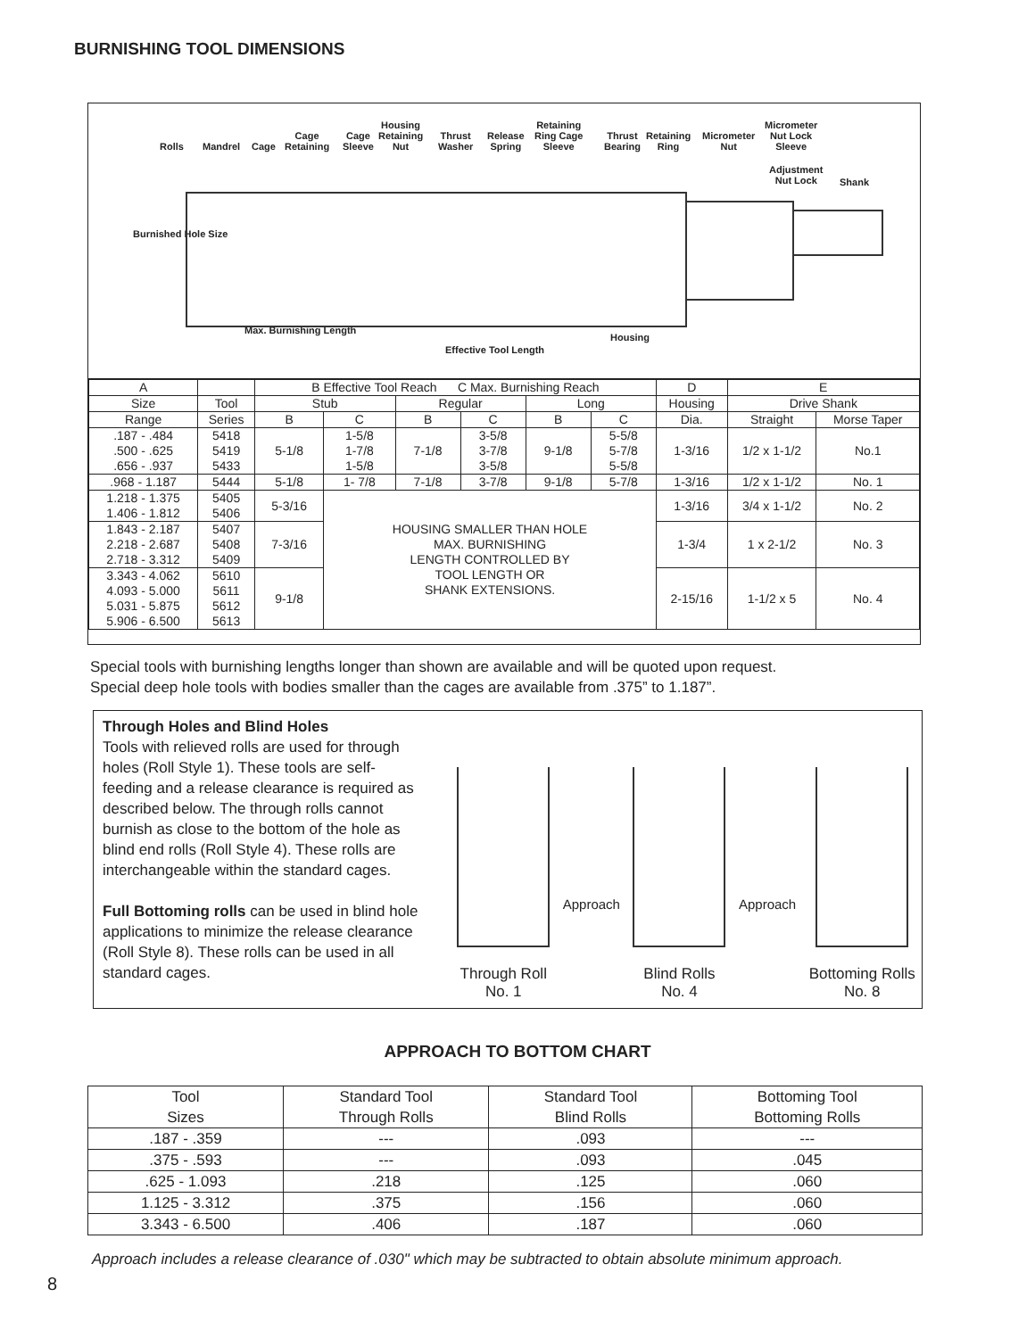BURNISHING TOOL DIMENSIONS
Rolls Mandrel Cage
Cage
Retaining
Cage
Sleeve
Housing
Retaining
Nut
Thrust
Washer
Release
Spring
Retaining
Ring Cage
Sleeve
Thrust
Bearing
Retaining
Ring
Micrometer
Nut
Micrometer
Nut Lock
Sleeve
Adjustment
Nut Lock Shank
Burnished Hole Size
Max. Burnishing Length
Housing
Effective Tool Length
| A | | B Effective Tool Reach C Max. Burnishing Reach | | | | | | D | E | |
| Size | Tool | Stub | | Regular | | Long | | Housing | Drive Shank | |
| Range | Series | B | C | B | C | B | C | Dia. | Straight | Morse Taper |
| .187 - .484 .500 - .625 .656 - .937 | 5418 5419 5433 | 5-1/8 | 1-5/8 1-7/8 1-5/8 | 7-1/8 | 3-5/8 3-7/8 3-5/8 | 9-1/8 | 5-5/8 5-7/8 5-5/8 | 1-3/16 | 1/2 x 1-1/2 | No.1 |
| .968 - 1.187 | 5444 | 5-1/8 | 1- 7/8 | 7-1/8 | 3-7/8 | 9-1/8 | 5-7/8 | 1-3/16 | 1/2 x 1-1/2 | No. 1 |
| 1.218 - 1.375 1.406 - 1.812 | 5405 5406 | 5-3/16 | HOUSING SMALLER THAN HOLE MAX. BURNISHING LENGTH CONTROLLED BY TOOL LENGTH OR SHANK EXTENSIONS. | | | | | 1-3/16 | 3/4 x 1-1/2 | No. 2 |
| 1.843 - 2.187 2.218 - 2.687 2.718 - 3.312 | 5407 5408 5409 | 7-3/16 | | | | | | 1-3/4 | 1 x 2-1/2 | No. 3 |
| 3.343 - 4.062 4.093 - 5.000 5.031 - 5.875 5.906 - 6.500 | 5610 5611 5612 5613 | 9-1/8 | | | | | | 2-15/16 | 1-1/2 x 5 | No. 4 |
Special tools with burnishing lengths longer than shown are available and will be quoted upon request.
Special deep hole tools with bodies smaller than the cages are available from .375” to 1.187”.
Through Holes and Blind Holes
Tools with relieved rolls are used for through holes (Roll Style 1). These tools are self-feeding and a release clearance is required as described below. The through rolls cannot burnish as close to the bottom of the hole as blind end rolls (Roll Style 4). These rolls are inter­changeable within the standard cages.
Full Bottoming rolls can be used in blind hole applications to minimize the release clearance (Roll Style 8). These rolls can be used in all standard cages.
Through Roll
No. 1
Approach
Blind Rolls
No. 4
Approach
Bottoming Rolls
No. 8
APPROACH TO BOTTOM CHART
| Tool Sizes | Standard Tool Through Rolls | Standard Tool Blind Rolls | Bottoming Tool Bottoming Rolls |
| .187 - .359 | --- | .093 | --- |
| .375 - .593 | --- | .093 | .045 |
| .625 - 1.093 | .218 | .125 | .060 |
| 1.125 - 3.312 | .375 | .156 | .060 |
| 3.343 - 6.500 | .406 | .187 | .060 |
Approach includes a release clearance of .030" which may be subtracted to obtain absolute minimum approach.
8